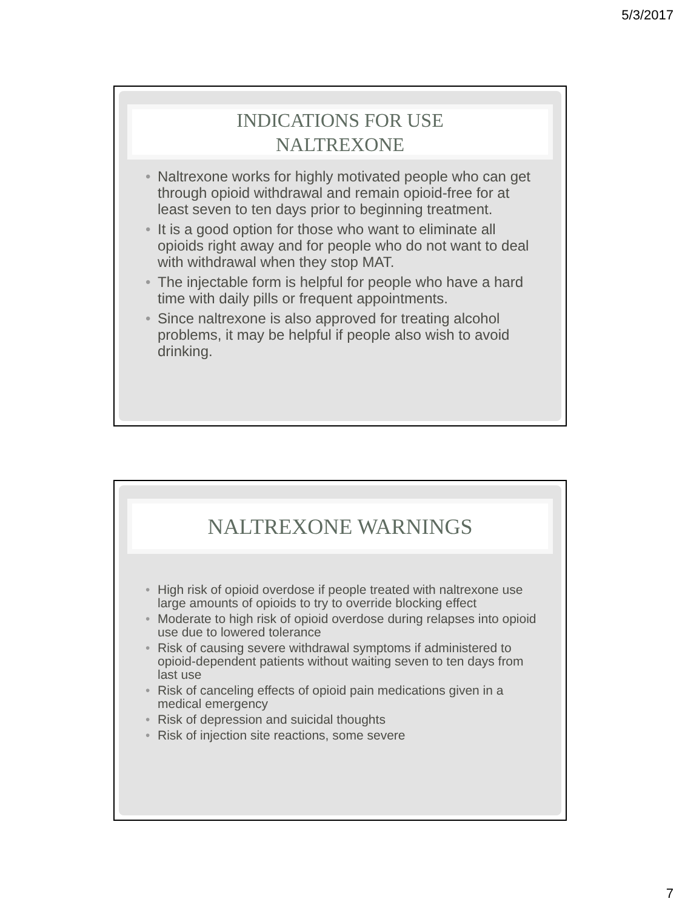5/3/2017
INDICATIONS FOR USE
NALTREXONE
• Naltrexone works for highly motivated people who can get through opioid withdrawal and remain opioid-free for at least seven to ten days prior to beginning treatment.
• It is a good option for those who want to eliminate all opioids right away and for people who do not want to deal with withdrawal when they stop MAT.
• The injectable form is helpful for people who have a hard time with daily pills or frequent appointments.
• Since naltrexone is also approved for treating alcohol problems, it may be helpful if people also wish to avoid drinking.
NALTREXONE WARNINGS
• High risk of opioid overdose if people treated with naltrexone use large amounts of opioids to try to override blocking effect
• Moderate to high risk of opioid overdose during relapses into opioid use due to lowered tolerance
• Risk of causing severe withdrawal symptoms if administered to opioid-dependent patients without waiting seven to ten days from last use
• Risk of canceling effects of opioid pain medications given in a medical emergency
• Risk of depression and suicidal thoughts
• Risk of injection site reactions, some severe
7